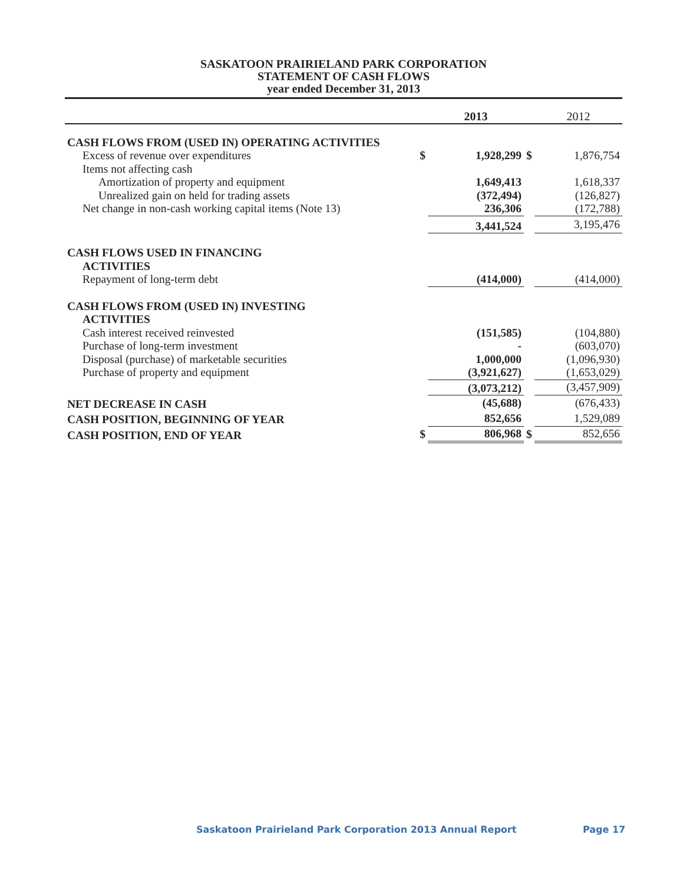SASKATOON PRAIRIELAND PARK CORPORATION
STATEMENT OF CASH FLOWS
year ended December 31, 2013
| | | 2013 | | 2012 |
| --- | --- | --- | --- | --- |
| CASH FLOWS FROM (USED IN) OPERATING ACTIVITIES | | | | |
| Excess of revenue over expenditures | $ | 1,928,299 | $ | 1,876,754 |
| Items not affecting cash | | | | |
| Amortization of property and equipment | | 1,649,413 | | 1,618,337 |
| Unrealized gain on held for trading assets | | (372,494) | | (126,827) |
| Net change in non-cash working capital items (Note 13) | | 236,306 | | (172,788) |
| | | 3,441,524 | | 3,195,476 |
| CASH FLOWS USED IN FINANCING ACTIVITIES | | | | |
| Repayment of long-term debt | | (414,000) | | (414,000) |
| CASH FLOWS FROM (USED IN) INVESTING ACTIVITIES | | | | |
| Cash interest received reinvested | | (151,585) | | (104,880) |
| Purchase of long-term investment | | - | | (603,070) |
| Disposal (purchase) of marketable securities | | 1,000,000 | | (1,096,930) |
| Purchase of property and equipment | | (3,921,627) | | (1,653,029) |
| | | (3,073,212) | | (3,457,909) |
| NET DECREASE IN CASH | | (45,688) | | (676,433) |
| CASH POSITION, BEGINNING OF YEAR | | 852,656 | | 1,529,089 |
| CASH POSITION, END OF YEAR | $ | 806,968 | $ | 852,656 |
Saskatoon Prairieland Park Corporation 2013 Annual Report Page 17